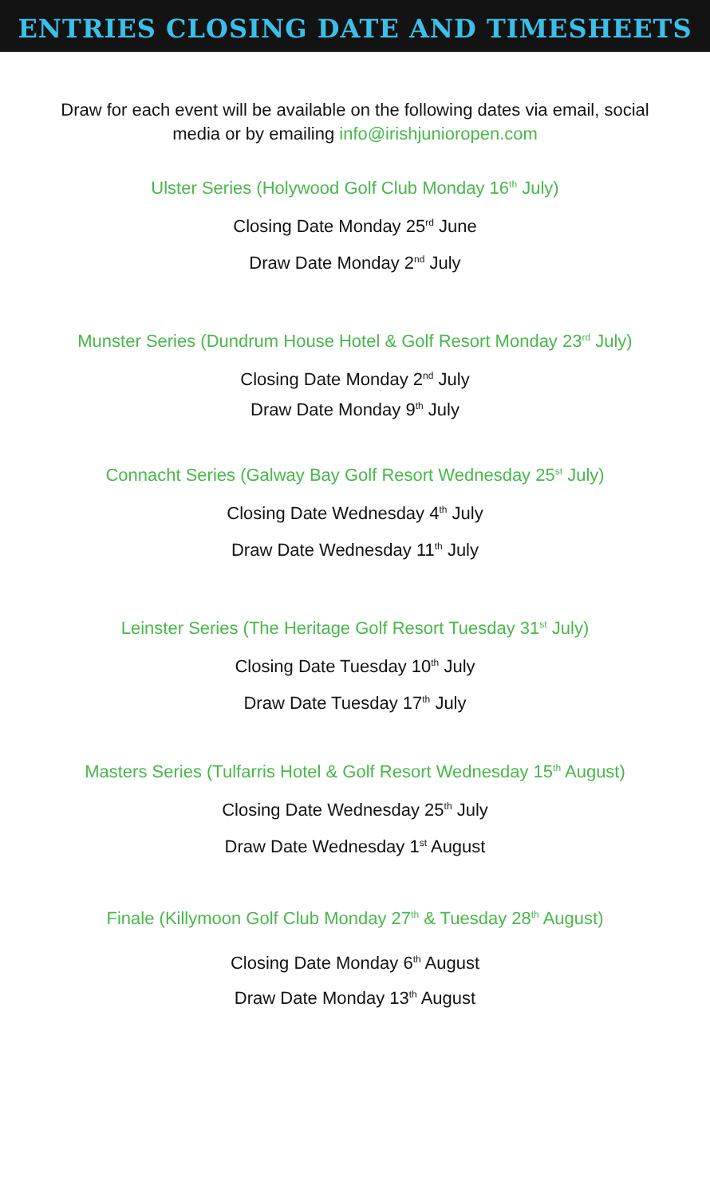ENTRIES CLOSING DATE AND TIMESHEETS
Draw for each event will be available on the following dates via email, social media or by emailing info@irishjunioropen.com
Ulster Series (Holywood Golf Club Monday 16<sup>th</sup> July)
Closing Date Monday 25<sup>rd</sup> June
Draw Date Monday 2<sup>nd</sup> July
Munster Series (Dundrum House Hotel & Golf Resort Monday 23<sup>rd</sup> July)
Closing Date Monday 2<sup>nd</sup> July
Draw Date Monday 9<sup>th</sup> July
Connacht Series (Galway Bay Golf Resort Wednesday 25<sup>st</sup> July)
Closing Date Wednesday 4<sup>th</sup> July
Draw Date Wednesday 11<sup>th</sup> July
Leinster Series (The Heritage Golf Resort Tuesday 31<sup>st</sup> July)
Closing Date Tuesday 10<sup>th</sup> July
Draw Date Tuesday 17<sup>th</sup> July
Masters Series (Tulfarris Hotel & Golf Resort Wednesday 15<sup>th</sup> August)
Closing Date Wednesday 25<sup>th</sup> July
Draw Date Wednesday 1<sup>st</sup> August
Finale (Killymoon Golf Club Monday 27<sup>th</sup> & Tuesday 28<sup>th</sup> August)
Closing Date Monday 6<sup>th</sup> August
Draw Date Monday 13<sup>th</sup> August